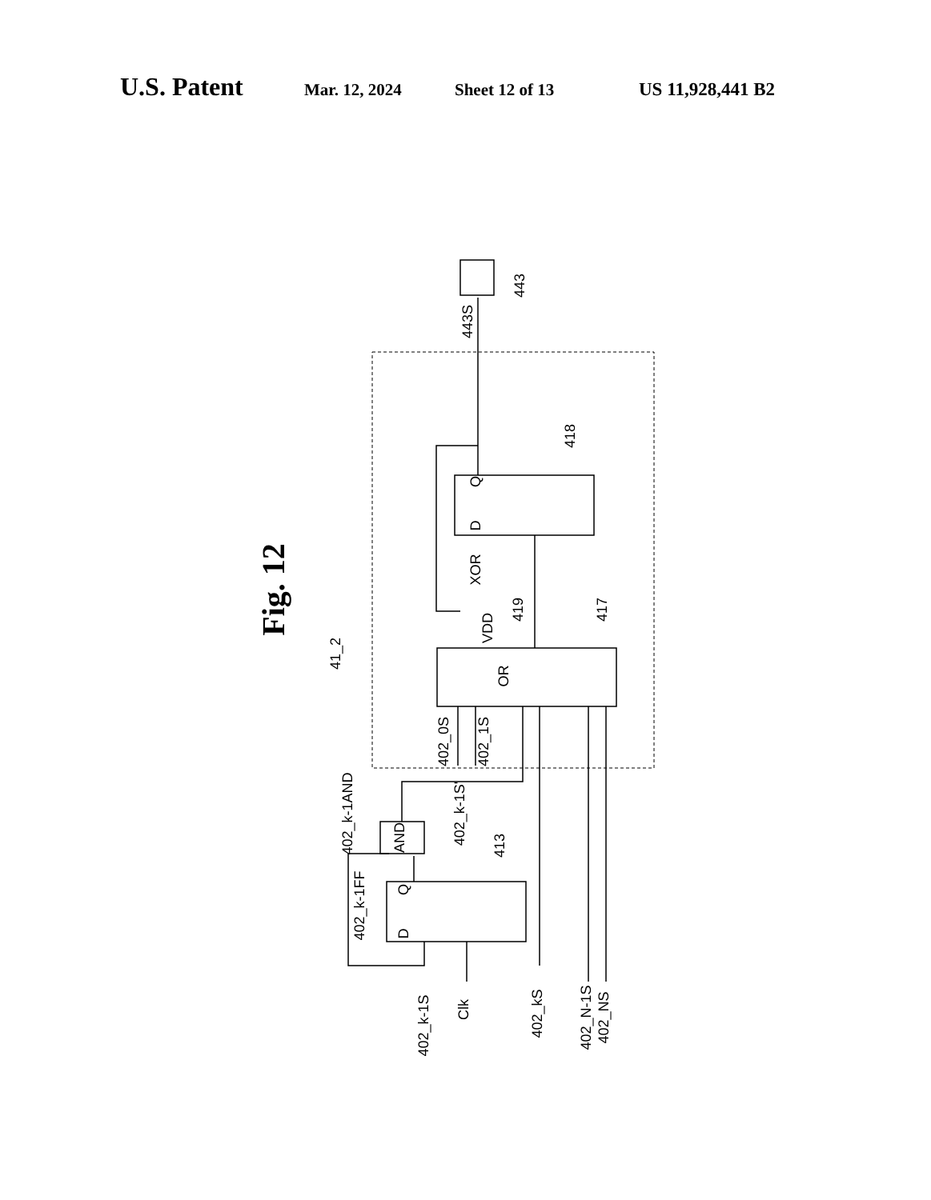U.S. Patent Mar. 12, 2024 Sheet 12 of 13 US 11,928,441 B2
443
443S
418
Q
D
XOR
419
VDD
417
41_2
OR
402_0S
402_1S
402_k-1AND
402_k-1S'
AND
413
402_k-1FF
Q
D
402_k-1S
Clk
402_kS
402_N-1S
402_NS
Fig. 12